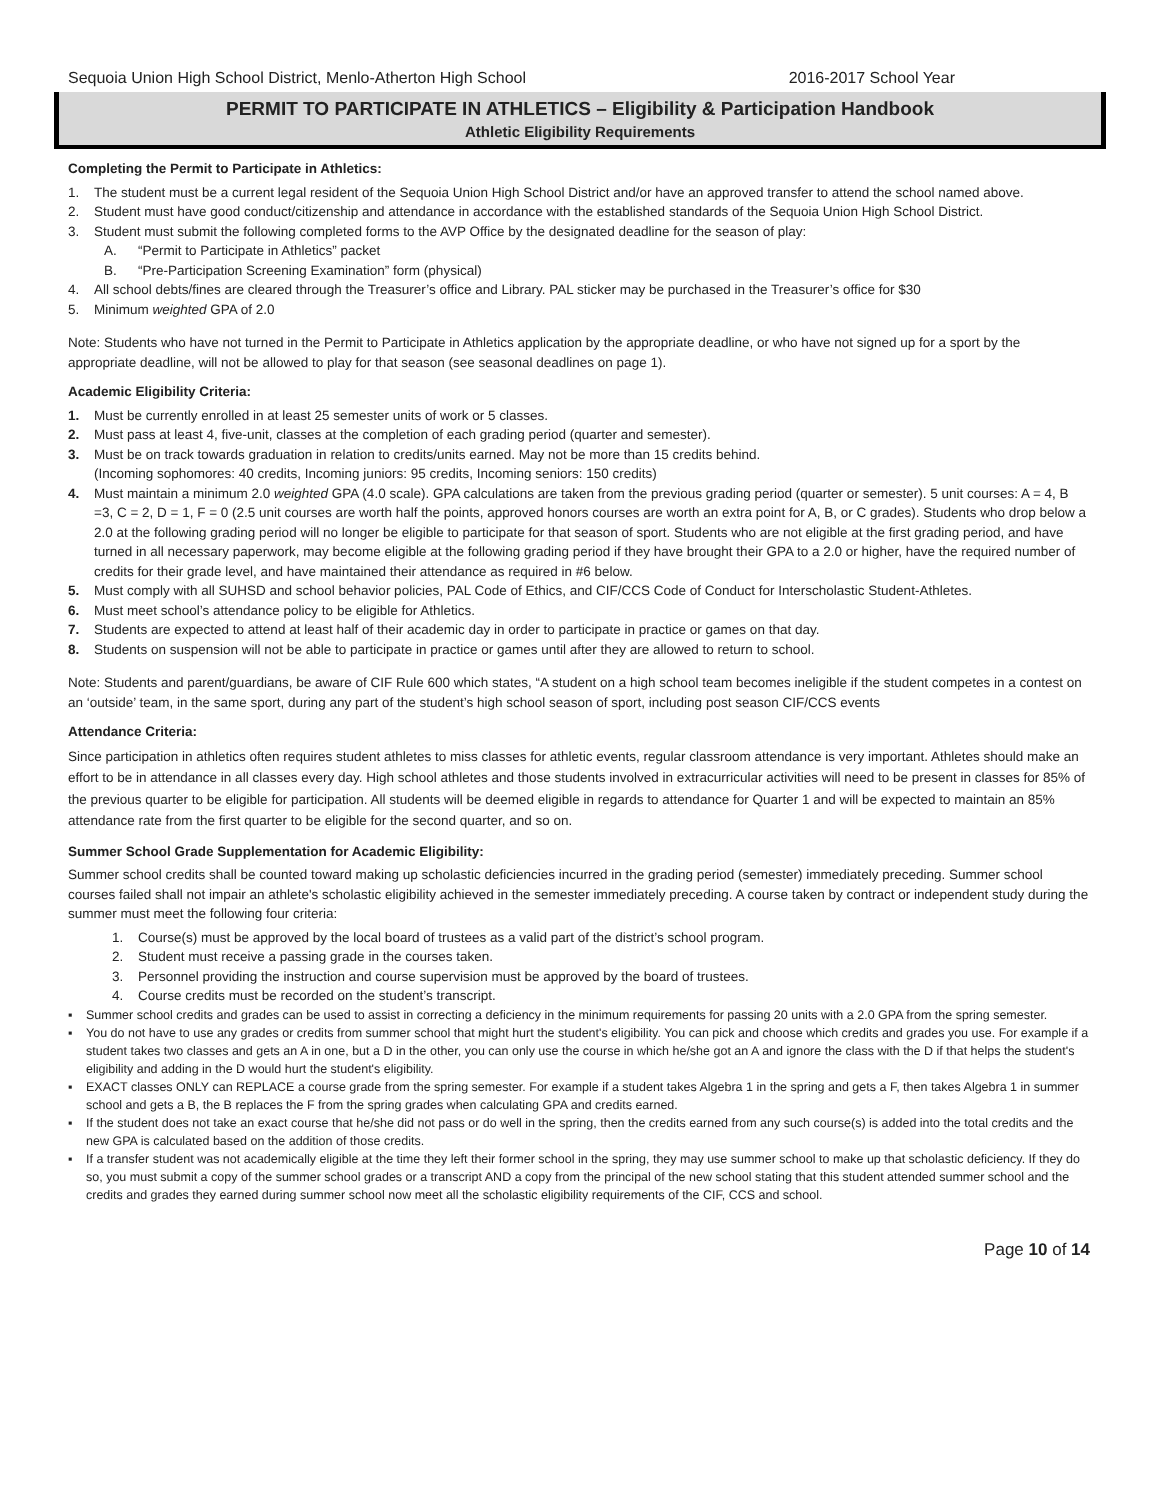Sequoia Union High School District, Menlo-Atherton High School 2016-2017 School Year
PERMIT TO PARTICIPATE IN ATHLETICS – Eligibility & Participation Handbook
Athletic Eligibility Requirements
Completing the Permit to Participate in Athletics:
1. The student must be a current legal resident of the Sequoia Union High School District and/or have an approved transfer to attend the school named above.
2. Student must have good conduct/citizenship and attendance in accordance with the established standards of the Sequoia Union High School District.
3. Student must submit the following completed forms to the AVP Office by the designated deadline for the season of play:
A. “Permit to Participate in Athletics” packet
B. “Pre-Participation Screening Examination” form (physical)
4. All school debts/fines are cleared through the Treasurer’s office and Library. PAL sticker may be purchased in the Treasurer’s office for $30
5. Minimum weighted GPA of 2.0
Note: Students who have not turned in the Permit to Participate in Athletics application by the appropriate deadline, or who have not signed up for a sport by the appropriate deadline, will not be allowed to play for that season (see seasonal deadlines on page 1).
Academic Eligibility Criteria:
1. Must be currently enrolled in at least 25 semester units of work or 5 classes.
2. Must pass at least 4, five-unit, classes at the completion of each grading period (quarter and semester).
3. Must be on track towards graduation in relation to credits/units earned. May not be more than 15 credits behind.
(Incoming sophomores: 40 credits, Incoming juniors: 95 credits, Incoming seniors: 150 credits)
4. Must maintain a minimum 2.0 weighted GPA (4.0 scale). GPA calculations are taken from the previous grading period (quarter or semester). 5 unit courses: A = 4, B =3, C = 2, D = 1, F = 0 (2.5 unit courses are worth half the points, approved honors courses are worth an extra point for A, B, or C grades). Students who drop below a 2.0 at the following grading period will no longer be eligible to participate for that season of sport. Students who are not eligible at the first grading period, and have turned in all necessary paperwork, may become eligible at the following grading period if they have brought their GPA to a 2.0 or higher, have the required number of credits for their grade level, and have maintained their attendance as required in #6 below.
5. Must comply with all SUHSD and school behavior policies, PAL Code of Ethics, and CIF/CCS Code of Conduct for Interscholastic Student-Athletes.
6. Must meet school’s attendance policy to be eligible for Athletics.
7. Students are expected to attend at least half of their academic day in order to participate in practice or games on that day.
8. Students on suspension will not be able to participate in practice or games until after they are allowed to return to school.
Note: Students and parent/guardians, be aware of CIF Rule 600 which states, “A student on a high school team becomes ineligible if the student competes in a contest on an ‘outside’ team, in the same sport, during any part of the student’s high school season of sport, including post season CIF/CCS events
Attendance Criteria:
Since participation in athletics often requires student athletes to miss classes for athletic events, regular classroom attendance is very important. Athletes should make an effort to be in attendance in all classes every day. High school athletes and those students involved in extracurricular activities will need to be present in classes for 85% of the previous quarter to be eligible for participation. All students will be deemed eligible in regards to attendance for Quarter 1 and will be expected to maintain an 85% attendance rate from the first quarter to be eligible for the second quarter, and so on.
Summer School Grade Supplementation for Academic Eligibility:
Summer school credits shall be counted toward making up scholastic deficiencies incurred in the grading period (semester) immediately preceding. Summer school courses failed shall not impair an athlete's scholastic eligibility achieved in the semester immediately preceding. A course taken by contract or independent study during the summer must meet the following four criteria:
1. Course(s) must be approved by the local board of trustees as a valid part of the district’s school program.
2. Student must receive a passing grade in the courses taken.
3. Personnel providing the instruction and course supervision must be approved by the board of trustees.
4. Course credits must be recorded on the student’s transcript.
▪ Summer school credits and grades can be used to assist in correcting a deficiency in the minimum requirements for passing 20 units with a 2.0 GPA from the spring semester.
▪ You do not have to use any grades or credits from summer school that might hurt the student's eligibility. You can pick and choose which credits and grades you use. For example if a student takes two classes and gets an A in one, but a D in the other, you can only use the course in which he/she got an A and ignore the class with the D if that helps the student's eligibility and adding in the D would hurt the student's eligibility.
▪ EXACT classes ONLY can REPLACE a course grade from the spring semester. For example if a student takes Algebra 1 in the spring and gets a F, then takes Algebra 1 in summer school and gets a B, the B replaces the F from the spring grades when calculating GPA and credits earned.
▪ If the student does not take an exact course that he/she did not pass or do well in the spring, then the credits earned from any such course(s) is added into the total credits and the new GPA is calculated based on the addition of those credits.
▪ If a transfer student was not academically eligible at the time they left their former school in the spring, they may use summer school to make up that scholastic deficiency. If they do so, you must submit a copy of the summer school grades or a transcript AND a copy from the principal of the new school stating that this student attended summer school and the credits and grades they earned during summer school now meet all the scholastic eligibility requirements of the CIF, CCS and school.
Page 10 of 14